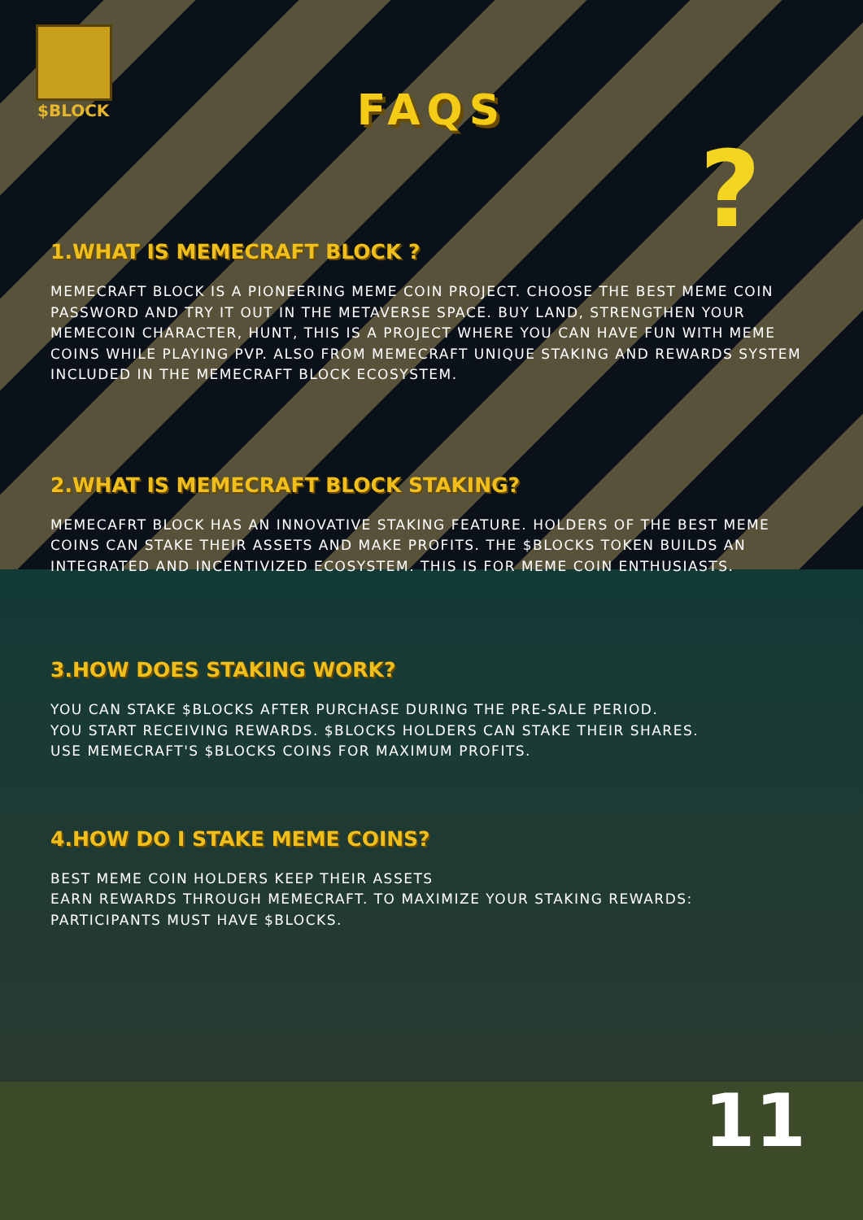$BLOCK
?
FAQS
1.WHAT IS MEMECRAFT BLOCK ?
MEMECRAFT BLOCK IS A PIONEERING MEME COIN PROJECT. CHOOSE THE BEST MEME COIN PASSWORD AND TRY IT OUT IN THE METAVERSE SPACE. BUY LAND, STRENGTHEN YOUR MEMECOIN CHARACTER, HUNT, THIS IS A PROJECT WHERE YOU CAN HAVE FUN WITH MEME COINS WHILE PLAYING PVP. ALSO FROM MEMECRAFT UNIQUE STAKING AND REWARDS SYSTEM INCLUDED IN THE MEMECRAFT BLOCK ECOSYSTEM.
2.WHAT IS MEMECRAFT BLOCK STAKING?
MEMECAFRT BLOCK HAS AN INNOVATIVE STAKING FEATURE. HOLDERS OF THE BEST MEME COINS CAN STAKE THEIR ASSETS AND MAKE PROFITS. THE $BLOCKS TOKEN BUILDS AN INTEGRATED AND INCENTIVIZED ECOSYSTEM. THIS IS FOR MEME COIN ENTHUSIASTS.
3.HOW DOES STAKING WORK?
YOU CAN STAKE $BLOCKS AFTER PURCHASE DURING THE PRE-SALE PERIOD.
YOU START RECEIVING REWARDS. $BLOCKS HOLDERS CAN STAKE THEIR SHARES.
USE MEMECRAFT'S $BLOCKS COINS FOR MAXIMUM PROFITS.
4.HOW DO I STAKE MEME COINS?
BEST MEME COIN HOLDERS KEEP THEIR ASSETS
EARN REWARDS THROUGH MEMECRAFT. TO MAXIMIZE YOUR STAKING REWARDS:
PARTICIPANTS MUST HAVE $BLOCKS.
11